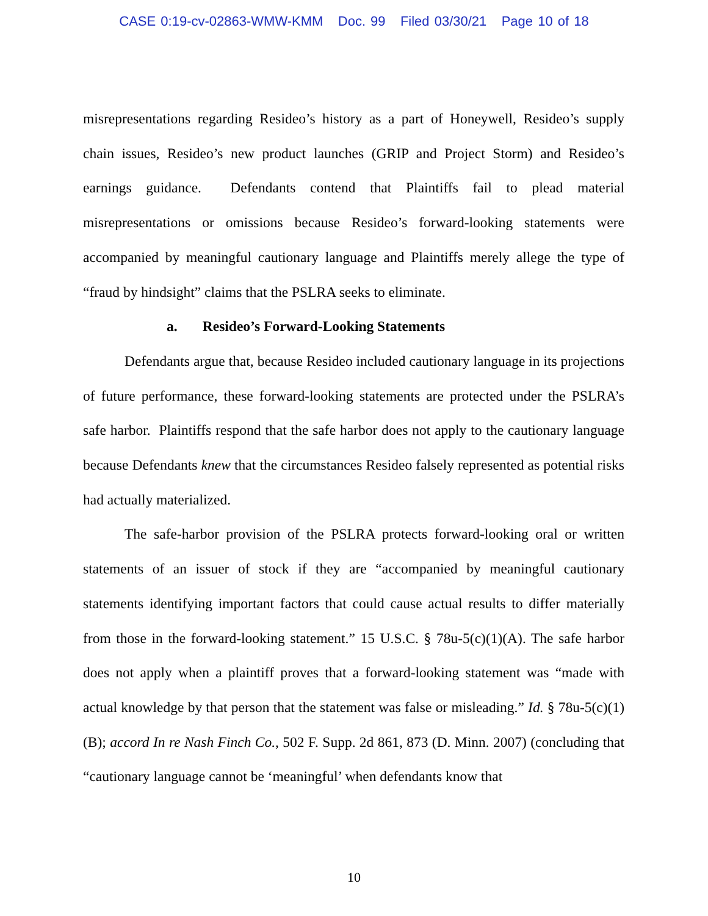CASE 0:19-cv-02863-WMW-KMM Doc. 99 Filed 03/30/21 Page 10 of 18
misrepresentations regarding Resideo’s history as a part of Honeywell, Resideo’s supply chain issues, Resideo’s new product launches (GRIP and Project Storm) and Resideo’s earnings guidance. Defendants contend that Plaintiffs fail to plead material misrepresentations or omissions because Resideo’s forward-looking statements were accompanied by meaningful cautionary language and Plaintiffs merely allege the type of “fraud by hindsight” claims that the PSLRA seeks to eliminate.
a. Resideo’s Forward-Looking Statements
Defendants argue that, because Resideo included cautionary language in its projections of future performance, these forward-looking statements are protected under the PSLRA’s safe harbor. Plaintiffs respond that the safe harbor does not apply to the cautionary language because Defendants knew that the circumstances Resideo falsely represented as potential risks had actually materialized.
The safe-harbor provision of the PSLRA protects forward-looking oral or written statements of an issuer of stock if they are “accompanied by meaningful cautionary statements identifying important factors that could cause actual results to differ materially from those in the forward-looking statement.” 15 U.S.C. § 78u-5(c)(1)(A). The safe harbor does not apply when a plaintiff proves that a forward-looking statement was “made with actual knowledge by that person that the statement was false or misleading.” Id. § 78u-5(c)(1)(B); accord In re Nash Finch Co., 502 F. Supp. 2d 861, 873 (D. Minn. 2007) (concluding that “cautionary language cannot be ‘meaningful’ when defendants know that
10